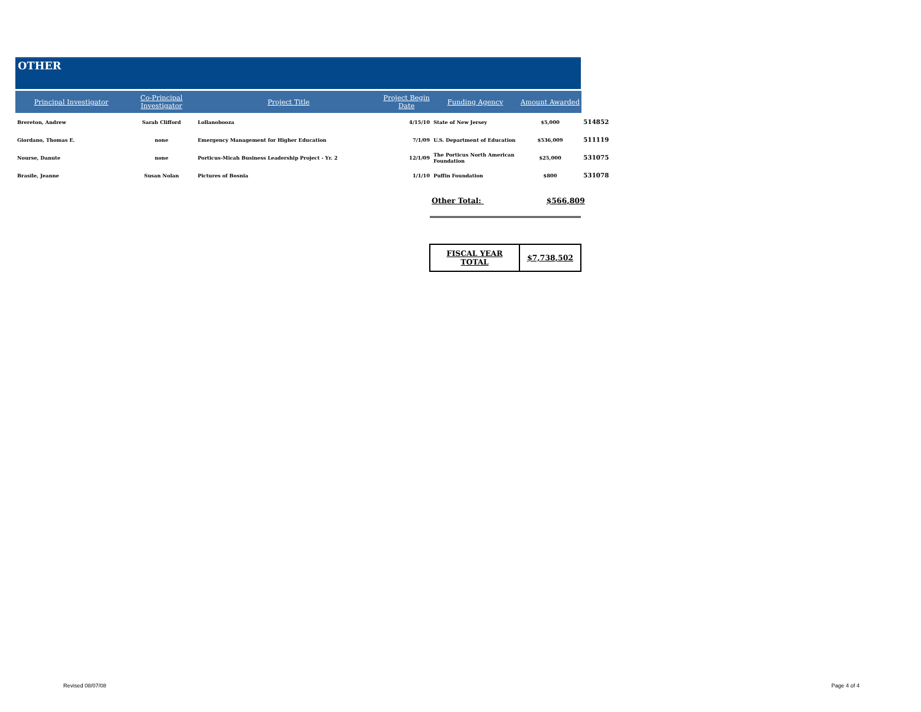OTHER
| Principal Investigator | Co-Principal Investigator | Project Title | Project Begin Date | Funding Agency | Amount Awarded | |
| --- | --- | --- | --- | --- | --- | --- |
| Brereton, Andrew | Sarah Clifford | Lollanobooza | 4/15/10 | State of New Jersey | $5,000 | 514852 |
| Giordano, Thomas E. | none | Emergency Management for Higher Education | 7/1/09 | U.S. Department of Education | $536,009 | 511119 |
| Nourse, Danute | none | Porticus-Micah Business Leadership Project - Yr. 2 | 12/1/09 | The Porticus North American Foundation | $25,000 | 531075 |
| Brasile, Jeanne | Susan Nolan | Pictures of Bosnia | 1/1/10 | Puffin Foundation | $800 | 531078 |
Other Total: $566,809
| FISCAL YEAR TOTAL | $7,738,502 |
Revised 08/07/08 Page 4 of 4